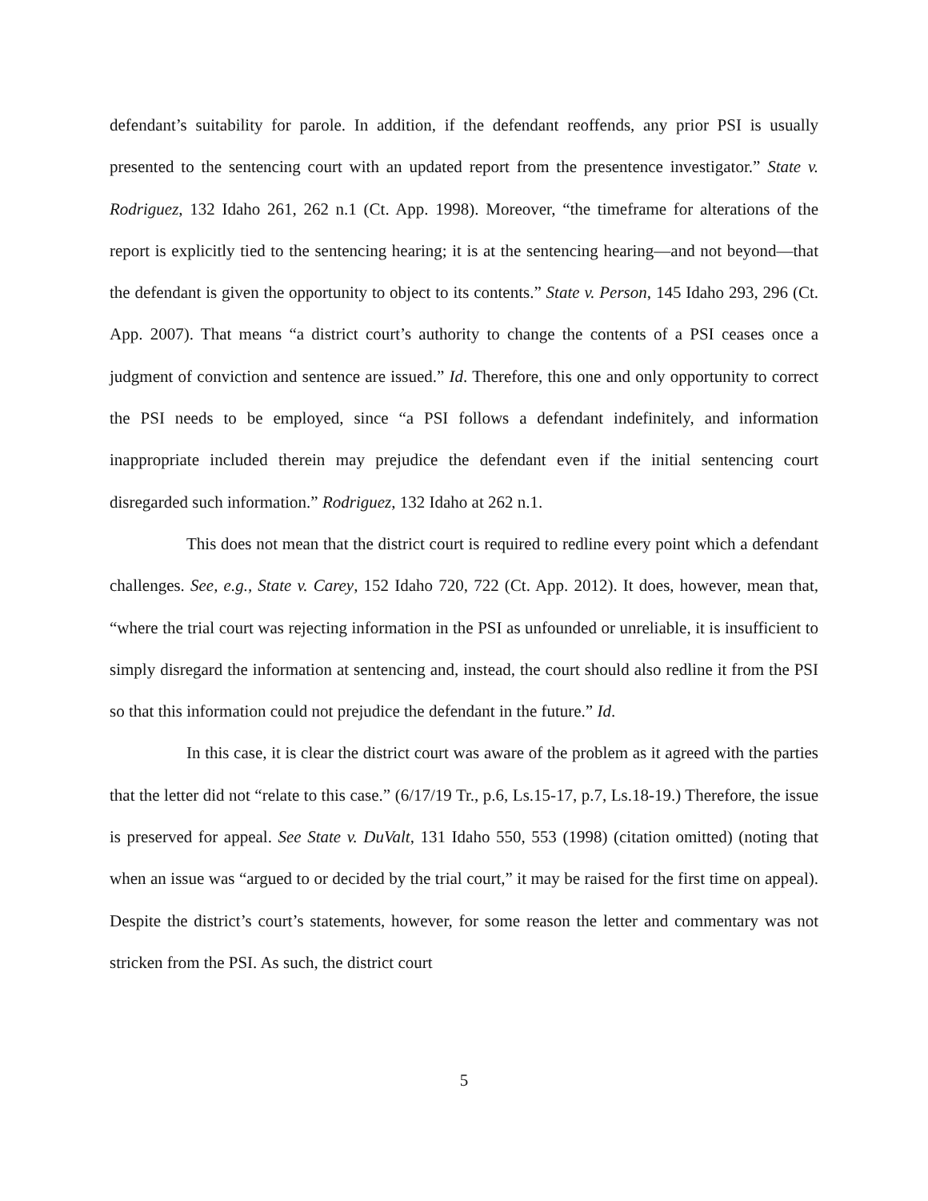defendant’s suitability for parole. In addition, if the defendant reoffends, any prior PSI is usually presented to the sentencing court with an updated report from the presentence investigator.” State v. Rodriguez, 132 Idaho 261, 262 n.1 (Ct. App. 1998). Moreover, “the timeframe for alterations of the report is explicitly tied to the sentencing hearing; it is at the sentencing hearing—and not beyond—that the defendant is given the opportunity to object to its contents.” State v. Person, 145 Idaho 293, 296 (Ct. App. 2007). That means “a district court’s authority to change the contents of a PSI ceases once a judgment of conviction and sentence are issued.” Id. Therefore, this one and only opportunity to correct the PSI needs to be employed, since “a PSI follows a defendant indefinitely, and information inappropriate included therein may prejudice the defendant even if the initial sentencing court disregarded such information.” Rodriguez, 132 Idaho at 262 n.1.
This does not mean that the district court is required to redline every point which a defendant challenges. See, e.g., State v. Carey, 152 Idaho 720, 722 (Ct. App. 2012). It does, however, mean that, “where the trial court was rejecting information in the PSI as unfounded or unreliable, it is insufficient to simply disregard the information at sentencing and, instead, the court should also redline it from the PSI so that this information could not prejudice the defendant in the future.” Id.
In this case, it is clear the district court was aware of the problem as it agreed with the parties that the letter did not “relate to this case.” (6/17/19 Tr., p.6, Ls.15-17, p.7, Ls.18-19.) Therefore, the issue is preserved for appeal. See State v. DuValt, 131 Idaho 550, 553 (1998) (citation omitted) (noting that when an issue was “argued to or decided by the trial court,” it may be raised for the first time on appeal). Despite the district’s court’s statements, however, for some reason the letter and commentary was not stricken from the PSI. As such, the district court
5